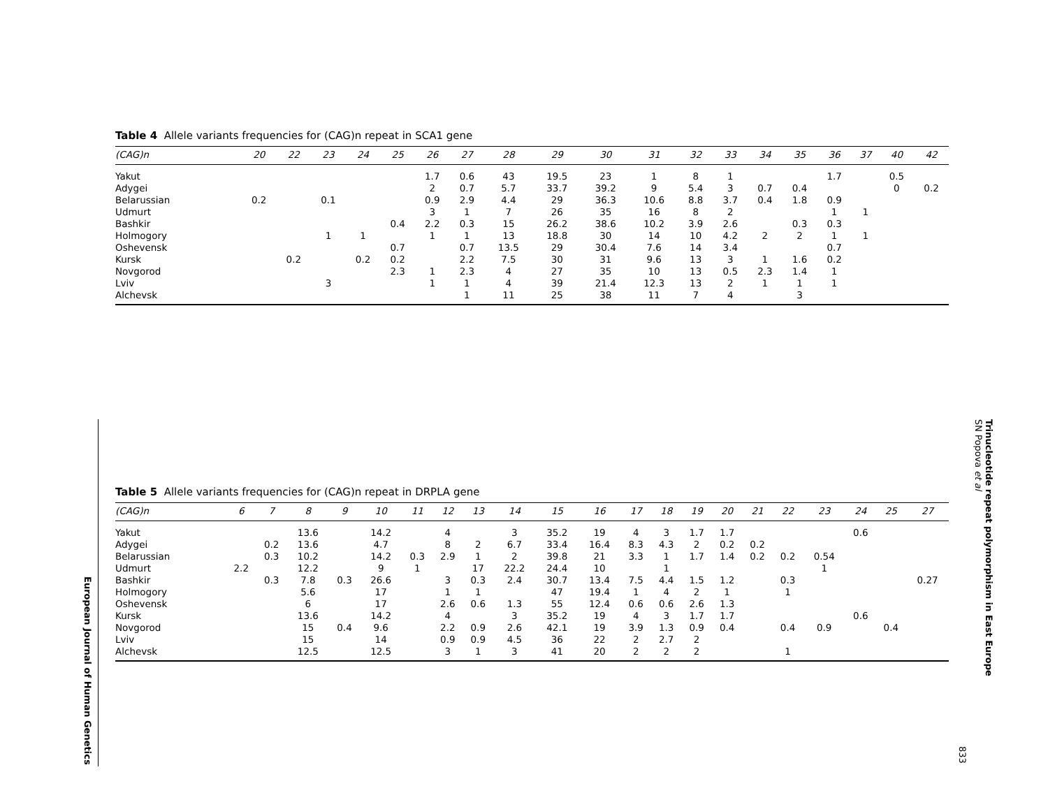Table 4 Allele variants frequencies for (CAG)n repeat in SCA1 gene
| (CAG)n | 20 | 22 | 23 | 24 | 25 | 26 | 27 | 28 | 29 | 30 | 31 | 32 | 33 | 34 | 35 | 36 | 37 | 40 | 42 |
| --- | --- | --- | --- | --- | --- | --- | --- | --- | --- | --- | --- | --- | --- | --- | --- | --- | --- | --- | --- |
| Yakut | | | | | | 1.7 | 0.6 | 43 | 19.5 | 23 | 1 | 8 | 1 | | | 1.7 | | 0.5 | |
| Adygei | | | | | | 2 | 0.7 | 5.7 | 33.7 | 39.2 | 9 | 5.4 | 3 | 0.7 | 0.4 | | | 0 | 0.2 |
| Belarussian | 0.2 | | 0.1 | | | 0.9 | 2.9 | 4.4 | 29 | 36.3 | 10.6 | 8.8 | 3.7 | 0.4 | 1.8 | 0.9 | | | |
| Udmurt | | | | | | 3 | 1 | 7 | 26 | 35 | 16 | 8 | 2 | | | 1 | 1 | | |
| Bashkir | | | | | 0.4 | 2.2 | 0.3 | 15 | 26.2 | 38.6 | 10.2 | 3.9 | 2.6 | | 0.3 | 0.3 | | | |
| Holmogory | | | 1 | 1 | | 1 | 1 | 13 | 18.8 | 30 | 14 | 10 | 4.2 | 2 | 2 | 1 | 1 | | |
| Oshevensk | | | | | 0.7 | | 0.7 | 13.5 | 29 | 30.4 | 7.6 | 14 | 3.4 | | | 0.7 | | | |
| Kursk | | 0.2 | | 0.2 | 0.2 | | 2.2 | 7.5 | 30 | 31 | 9.6 | 13 | 3 | 1 | 1.6 | 0.2 | | | |
| Novgorod | | | | | 2.3 | 1 | 2.3 | 4 | 27 | 35 | 10 | 13 | 0.5 | 2.3 | 1.4 | 1 | | | |
| Lviv | | | 3 | | | 1 | 1 | 4 | 39 | 21.4 | 12.3 | 13 | 2 | 1 | 1 | 1 | | | |
| Alchevsk | | | | | | | 1 | 11 | 25 | 38 | 11 | 7 | 4 | | 3 | | | | |
Table 5 Allele variants frequencies for (CAG)n repeat in DRPLA gene
| (CAG)n | 6 | 7 | 8 | 9 | 10 | 11 | 12 | 13 | 14 | 15 | 16 | 17 | 18 | 19 | 20 | 21 | 22 | 23 | 24 | 25 | 27 |
| --- | --- | --- | --- | --- | --- | --- | --- | --- | --- | --- | --- | --- | --- | --- | --- | --- | --- | --- | --- | --- | --- |
| Yakut | | | 13.6 | | 14.2 | | 4 | | 3 | 35.2 | 19 | 4 | 3 | 1.7 | 1.7 | | | | 0.6 | | |
| Adygei | | 0.2 | 13.6 | | 4.7 | | 8 | 2 | 6.7 | 33.4 | 16.4 | 8.3 | 4.3 | 2 | 0.2 | 0.2 | | | | | |
| Belarussian | | 0.3 | 10.2 | | 14.2 | 0.3 | 2.9 | 1 | 2 | 39.8 | 21 | 3.3 | 1 | 1.7 | 1.4 | 0.2 | 0.2 | 0.54 | | | |
| Udmurt | 2.2 | | 12.2 | | 9 | 1 | | 17 | 22.2 | 24.4 | 10 | | 1 | | | | | 1 | | | |
| Bashkir | | 0.3 | 7.8 | 0.3 | 26.6 | | 3 | 0.3 | 2.4 | 30.7 | 13.4 | 7.5 | 4.4 | 1.5 | 1.2 | | 0.3 | | | | 0.27 |
| Holmogory | | | 5.6 | | 17 | | 1 | 1 | | 47 | 19.4 | 1 | 4 | 2 | 1 | | 1 | | | | |
| Oshevensk | | | 6 | | 17 | | 2.6 | 0.6 | 1.3 | 55 | 12.4 | 0.6 | 0.6 | 2.6 | 1.3 | | | | | | |
| Kursk | | | 13.6 | | 14.2 | | 4 | | 3 | 35.2 | 19 | 4 | 3 | 1.7 | 1.7 | | | | 0.6 | | |
| Novgorod | | | 15 | 0.4 | 9.6 | | 2.2 | 0.9 | 2.6 | 42.1 | 19 | 3.9 | 1.3 | 0.9 | 0.4 | | 0.4 | 0.9 | | 0.4 | |
| Lviv | | | 15 | | 14 | | 0.9 | 0.9 | 4.5 | 36 | 22 | 2 | 2.7 | 2 | | | | | | | |
| Alchevsk | | | 12.5 | | 12.5 | | 3 | 1 | 3 | 41 | 20 | 2 | 2 | 2 | | | 1 | | | | |
European Journal of Human Genetics
Trinucleotide repeat polymorphism in East Europe
SN Popova et al
833